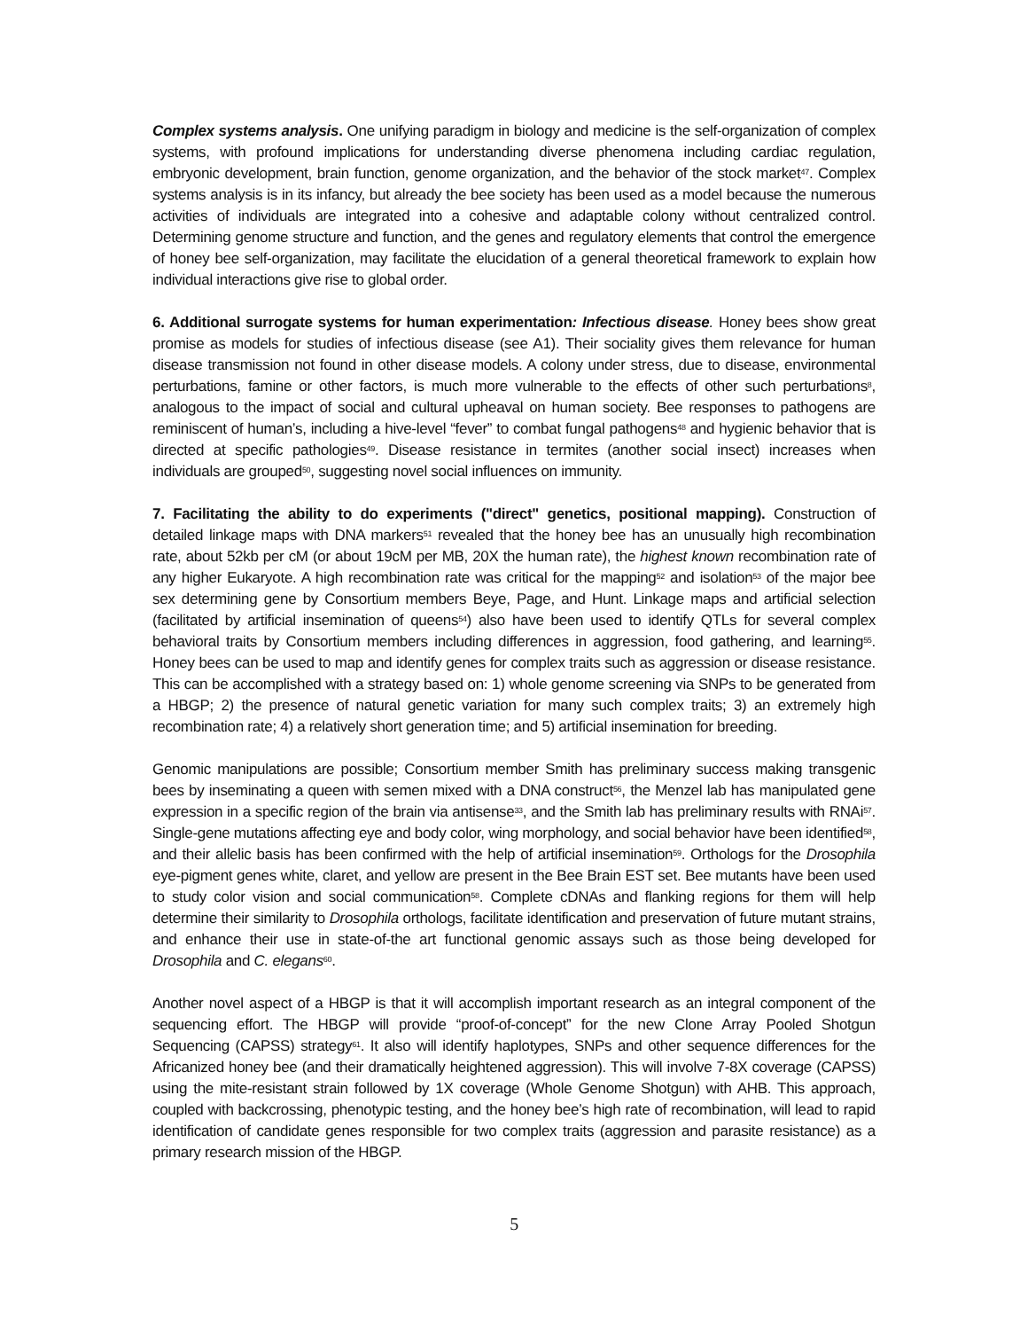Complex systems analysis. One unifying paradigm in biology and medicine is the self-organization of complex systems, with profound implications for understanding diverse phenomena including cardiac regulation, embryonic development, brain function, genome organization, and the behavior of the stock market<sup>47</sup>. Complex systems analysis is in its infancy, but already the bee society has been used as a model because the numerous activities of individuals are integrated into a cohesive and adaptable colony without centralized control. Determining genome structure and function, and the genes and regulatory elements that control the emergence of honey bee self-organization, may facilitate the elucidation of a general theoretical framework to explain how individual interactions give rise to global order.
6. Additional surrogate systems for human experimentation: Infectious disease. Honey bees show great promise as models for studies of infectious disease (see A1). Their sociality gives them relevance for human disease transmission not found in other disease models. A colony under stress, due to disease, environmental perturbations, famine or other factors, is much more vulnerable to the effects of other such perturbations<sup>8</sup>, analogous to the impact of social and cultural upheaval on human society. Bee responses to pathogens are reminiscent of human’s, including a hive-level “fever” to combat fungal pathogens<sup>48</sup> and hygienic behavior that is directed at specific pathologies<sup>49</sup>. Disease resistance in termites (another social insect) increases when individuals are grouped<sup>50</sup>, suggesting novel social influences on immunity.
7. Facilitating the ability to do experiments ("direct" genetics, positional mapping). Construction of detailed linkage maps with DNA markers<sup>51</sup> revealed that the honey bee has an unusually high recombination rate, about 52kb per cM (or about 19cM per MB, 20X the human rate), the highest known recombination rate of any higher Eukaryote. A high recombination rate was critical for the mapping<sup>52</sup> and isolation<sup>53</sup> of the major bee sex determining gene by Consortium members Beye, Page, and Hunt. Linkage maps and artificial selection (facilitated by artificial insemination of queens<sup>54</sup>) also have been used to identify QTLs for several complex behavioral traits by Consortium members including differences in aggression, food gathering, and learning<sup>55</sup>. Honey bees can be used to map and identify genes for complex traits such as aggression or disease resistance. This can be accomplished with a strategy based on: 1) whole genome screening via SNPs to be generated from a HBGP; 2) the presence of natural genetic variation for many such complex traits; 3) an extremely high recombination rate; 4) a relatively short generation time; and 5) artificial insemination for breeding.
Genomic manipulations are possible; Consortium member Smith has preliminary success making transgenic bees by inseminating a queen with semen mixed with a DNA construct<sup>56</sup>, the Menzel lab has manipulated gene expression in a specific region of the brain via antisense<sup>33</sup>, and the Smith lab has preliminary results with RNAi<sup>57</sup>. Single-gene mutations affecting eye and body color, wing morphology, and social behavior have been identified<sup>58</sup>, and their allelic basis has been confirmed with the help of artificial insemination<sup>59</sup>. Orthologs for the Drosophila eye-pigment genes white, claret, and yellow are present in the Bee Brain EST set. Bee mutants have been used to study color vision and social communication<sup>58</sup>. Complete cDNAs and flanking regions for them will help determine their similarity to Drosophila orthologs, facilitate identification and preservation of future mutant strains, and enhance their use in state-of-the art functional genomic assays such as those being developed for Drosophila and C. elegans<sup>60</sup>.
Another novel aspect of a HBGP is that it will accomplish important research as an integral component of the sequencing effort. The HBGP will provide “proof-of-concept” for the new Clone Array Pooled Shotgun Sequencing (CAPSS) strategy<sup>61</sup>. It also will identify haplotypes, SNPs and other sequence differences for the Africanized honey bee (and their dramatically heightened aggression). This will involve 7-8X coverage (CAPSS) using the mite-resistant strain followed by 1X coverage (Whole Genome Shotgun) with AHB. This approach, coupled with backcrossing, phenotypic testing, and the honey bee’s high rate of recombination, will lead to rapid identification of candidate genes responsible for two complex traits (aggression and parasite resistance) as a primary research mission of the HBGP.
5